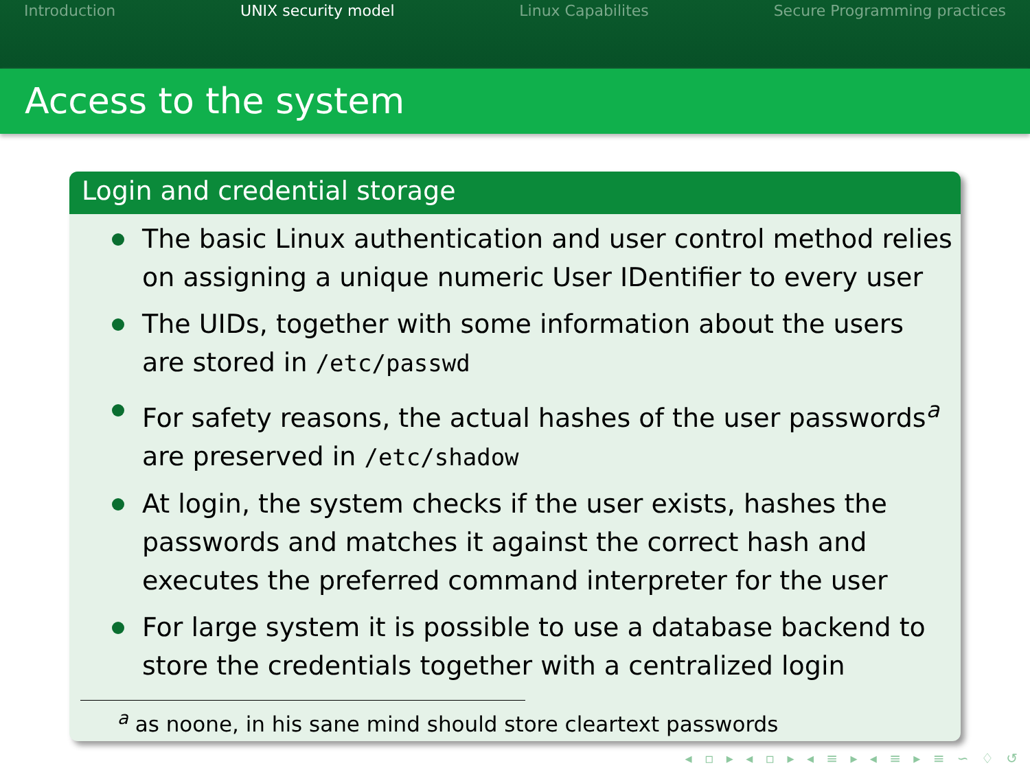Introduction UNIX security model Linux Capabilites Secure Programming practices
Access to the system
Login and credential storage
The basic Linux authentication and user control method relies on assigning a unique numeric User IDentifier to every user
The UIDs, together with some information about the users are stored in /etc/passwd
For safety reasons, the actual hashes of the user passwords<sup>a</sup> are preserved in /etc/shadow
At login, the system checks if the user exists, hashes the passwords and matches it against the correct hash and executes the preferred command interpreter for the user
For large system it is possible to use a database backend to store the credentials together with a centralized login
<sup>a</sup> as noone, in his sane mind should store cleartext passwords
◂ ▫ ▸ ◂ ▫ ▸ ◂ ≡ ▸ ◂ ≡ ▸ ≡ ∽ ♢ ↺